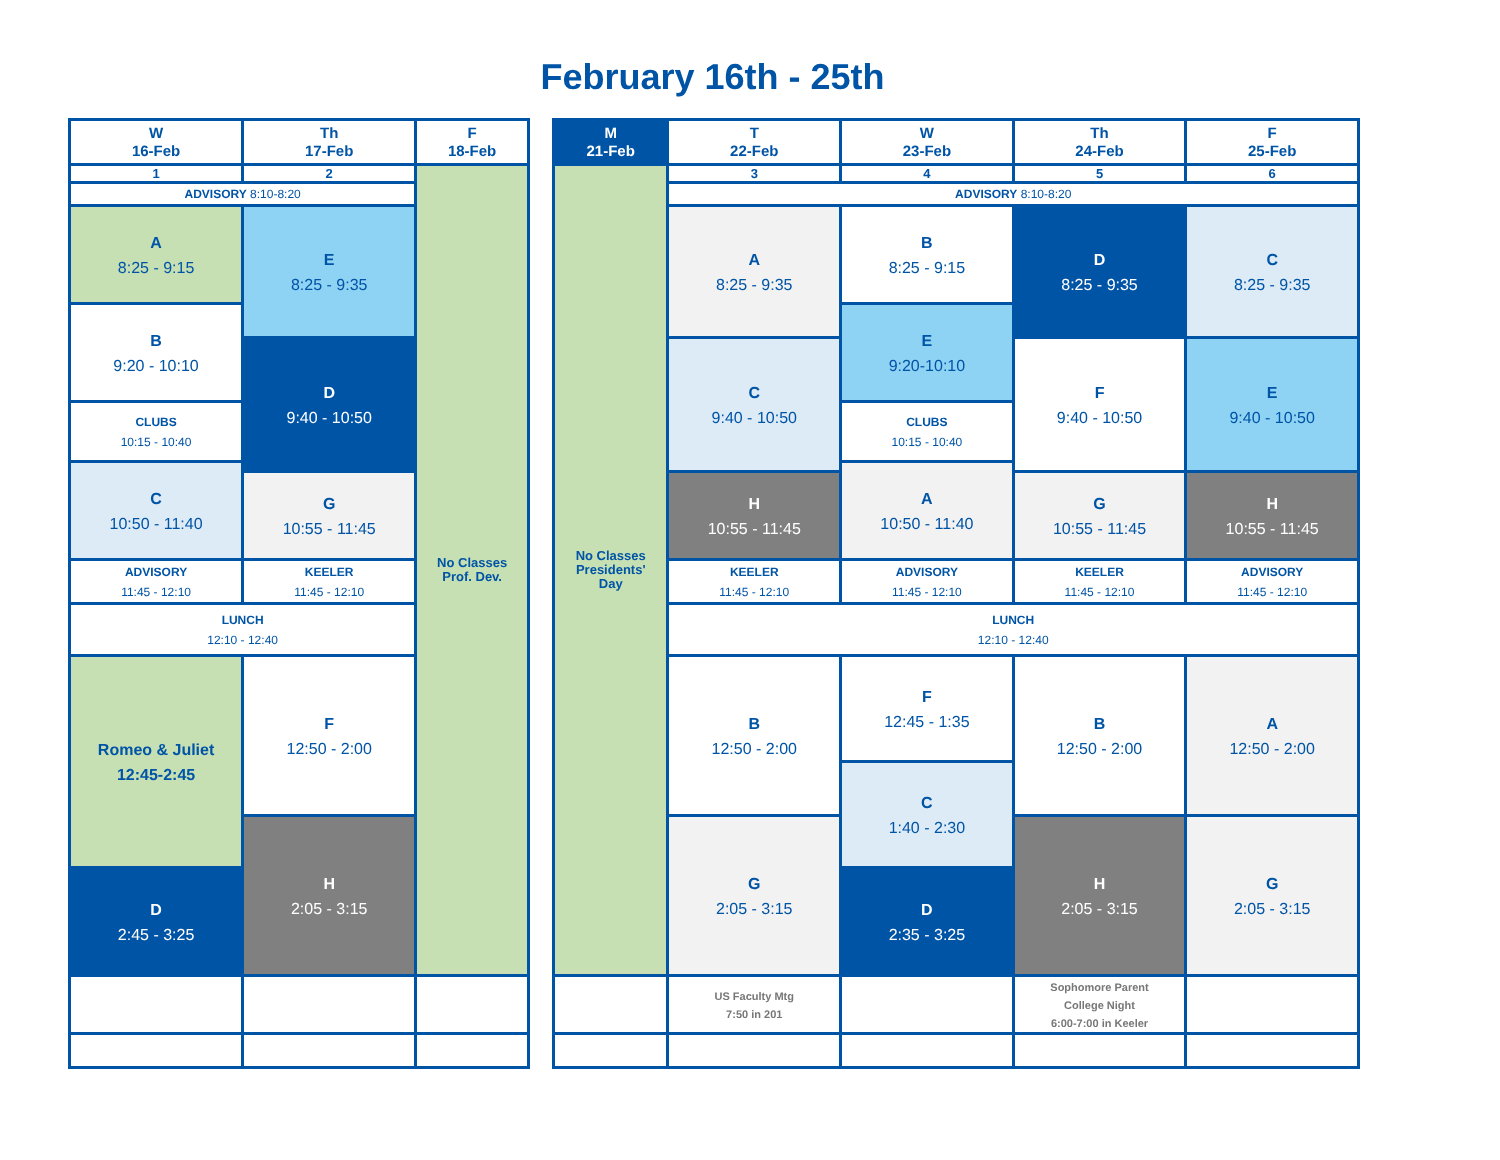February 16th - 25th
| W 16-Feb | Th 17-Feb | F 18-Feb |
| 1 | 2 | No Classes Prof. Dev. |
| ADVISORY 8:10-8:20 | | |
| A 8:25 - 9:15 | E 8:25 - 9:35 | |
| B 9:20 - 10:10 | | |
| | D 9:40 - 10:50 | |
| CLUBS 10:15 - 10:40 | | |
| C 10:50 - 11:40 | | |
| | G 10:55 - 11:45 | |
| ADVISORY 11:45 - 12:10 | KEELER 11:45 - 12:10 | |
| LUNCH 12:10 - 12:40 | | |
| Romeo & Juliet 12:45-2:45 | F 12:50 - 2:00 | |
| | H 2:05 - 3:15 | |
| D 2:45 - 3:25 | | |
| M 21-Feb | T 22-Feb | W 23-Feb | Th 24-Feb | F 25-Feb |
| No Classes Presidents' Day | 3 | 4 | 5 | 6 |
| | ADVISORY 8:10-8:20 | | | |
| | A 8:25 - 9:35 | B 8:25 - 9:15 | D 8:25 - 9:35 | C 8:25 - 9:35 |
| | | E 9:20-10:10 | | |
| | C 9:40 - 10:50 | | F 9:40 - 10:50 | E 9:40 - 10:50 |
| | | CLUBS 10:15 - 10:40 | | |
| | | A 10:50 - 11:40 | | |
| | H 10:55 - 11:45 | | G 10:55 - 11:45 | H 10:55 - 11:45 |
| | KEELER 11:45 - 12:10 | ADVISORY 11:45 - 12:10 | KEELER 11:45 - 12:10 | ADVISORY 11:45 - 12:10 |
| | LUNCH 12:10 - 12:40 | | | |
| | B 12:50 - 2:00 | F 12:45 - 1:35 | B 12:50 - 2:00 | A 12:50 - 2:00 |
| | | C 1:40 - 2:30 | | |
| | G 2:05 - 3:15 | | H 2:05 - 3:15 | G 2:05 - 3:15 |
| | | D 2:35 - 3:25 | | |
| | US Faculty Mtg 7:50 in 201 | | Sophomore Parent College Night 6:00-7:00 in Keeler | |